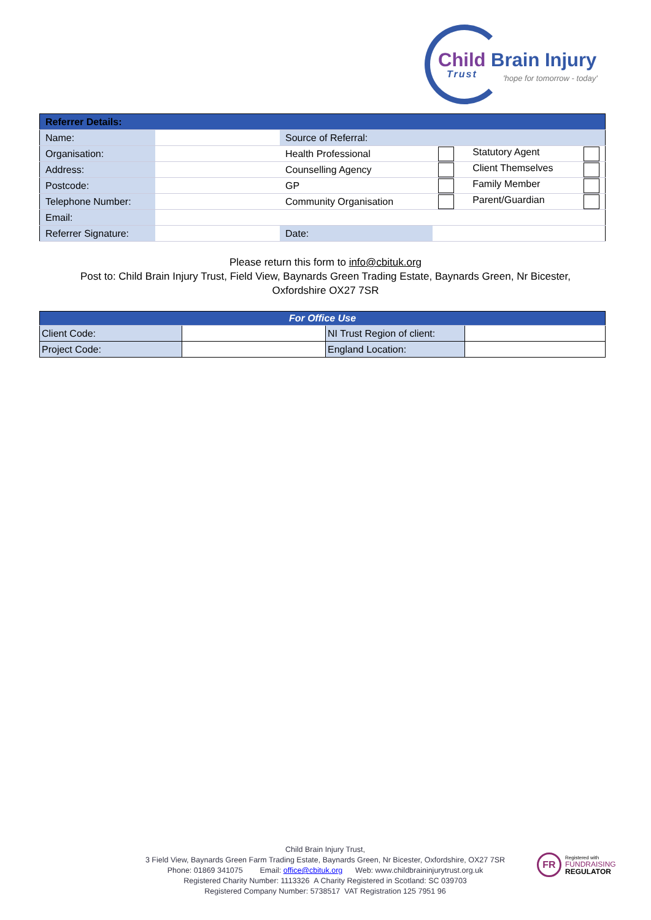Child Brain Injury
Trust 'hope for tomorrow - today'
| Referrer Details: | | | | |
| Name: | | Source of Referral: | | |
| Organisation: | | Health Professional | | Statutory Agent |
| Address: | | Counselling Agency | | Client Themselves |
| Postcode: | | GP | | Family Member |
| Telephone Number: | | Community Organisation | | Parent/Guardian |
| Email: | | | | |
| Referrer Signature: | | Date: | | |
Please return this form to info@cbituk.org
Post to: Child Brain Injury Trust, Field View, Baynards Green Trading Estate, Baynards Green, Nr Bicester,
Oxfordshire OX27 7SR
| For Office Use | | | |
| Client Code: | | NI Trust Region of client: | |
| Project Code: | | England Location: | |
Child Brain Injury Trust,
3 Field View, Baynards Green Farm Trading Estate, Baynards Green, Nr Bicester, Oxfordshire, OX27 7SR
Phone: 01869 341075 Email: office@cbituk.org Web: www.childbraininjurytrust.org.uk
Registered Charity Number: 1113326 A Charity Registered in Scotland: SC 039703
Registered Company Number: 5738517 VAT Registration 125 7951 96
FR
Registered with
FUNDRAISING
REGULATOR